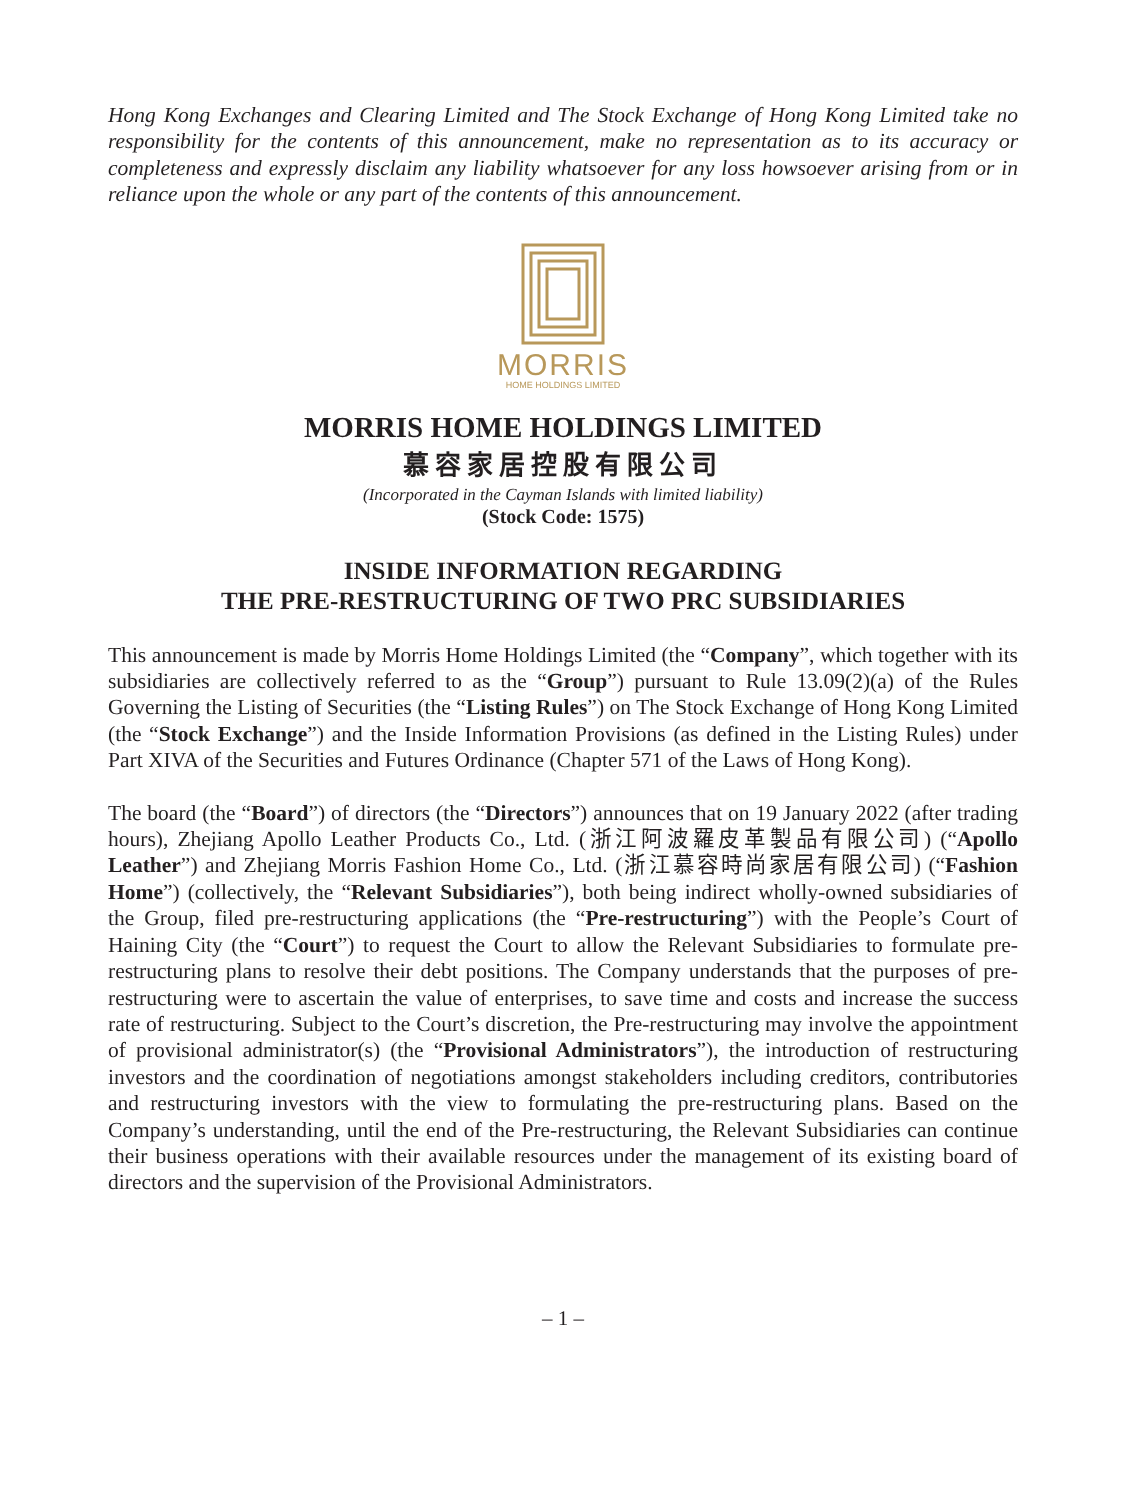Hong Kong Exchanges and Clearing Limited and The Stock Exchange of Hong Kong Limited take no responsibility for the contents of this announcement, make no representation as to its accuracy or completeness and expressly disclaim any liability whatsoever for any loss howsoever arising from or in reliance upon the whole or any part of the contents of this announcement.
MORRIS
HOME HOLDINGS LIMITED
MORRIS HOME HOLDINGS LIMITED
慕容家居控股有限公司
(Incorporated in the Cayman Islands with limited liability)
(Stock Code: 1575)
INSIDE INFORMATION REGARDING
THE PRE-RESTRUCTURING OF TWO PRC SUBSIDIARIES
This announcement is made by Morris Home Holdings Limited (the “Company”, which together with its subsidiaries are collectively referred to as the “Group”) pursuant to Rule 13.09(2)(a) of the Rules Governing the Listing of Securities (the “Listing Rules”) on The Stock Exchange of Hong Kong Limited (the “Stock Exchange”) and the Inside Information Provisions (as defined in the Listing Rules) under Part XIVA of the Securities and Futures Ordinance (Chapter 571 of the Laws of Hong Kong).
The board (the “Board”) of directors (the “Directors”) announces that on 19 January 2022 (after trading hours), Zhejiang Apollo Leather Products Co., Ltd. (浙江阿波羅皮革製品有限公司) (“Apollo Leather”) and Zhejiang Morris Fashion Home Co., Ltd. (浙江慕容時尚家居有限公司) (“Fashion Home”) (collectively, the “Relevant Subsidiaries”), both being indirect wholly-owned subsidiaries of the Group, filed pre-restructuring applications (the “Pre-restructuring”) with the People’s Court of Haining City (the “Court”) to request the Court to allow the Relevant Subsidiaries to formulate pre-restructuring plans to resolve their debt positions. The Company understands that the purposes of pre-restructuring were to ascertain the value of enterprises, to save time and costs and increase the success rate of restructuring. Subject to the Court’s discretion, the Pre-restructuring may involve the appointment of provisional administrator(s) (the “Provisional Administrators”), the introduction of restructuring investors and the coordination of negotiations amongst stakeholders including creditors, contributories and restructuring investors with the view to formulating the pre-restructuring plans. Based on the Company’s understanding, until the end of the Pre-restructuring, the Relevant Subsidiaries can continue their business operations with their available resources under the management of its existing board of directors and the supervision of the Provisional Administrators.
– 1 –